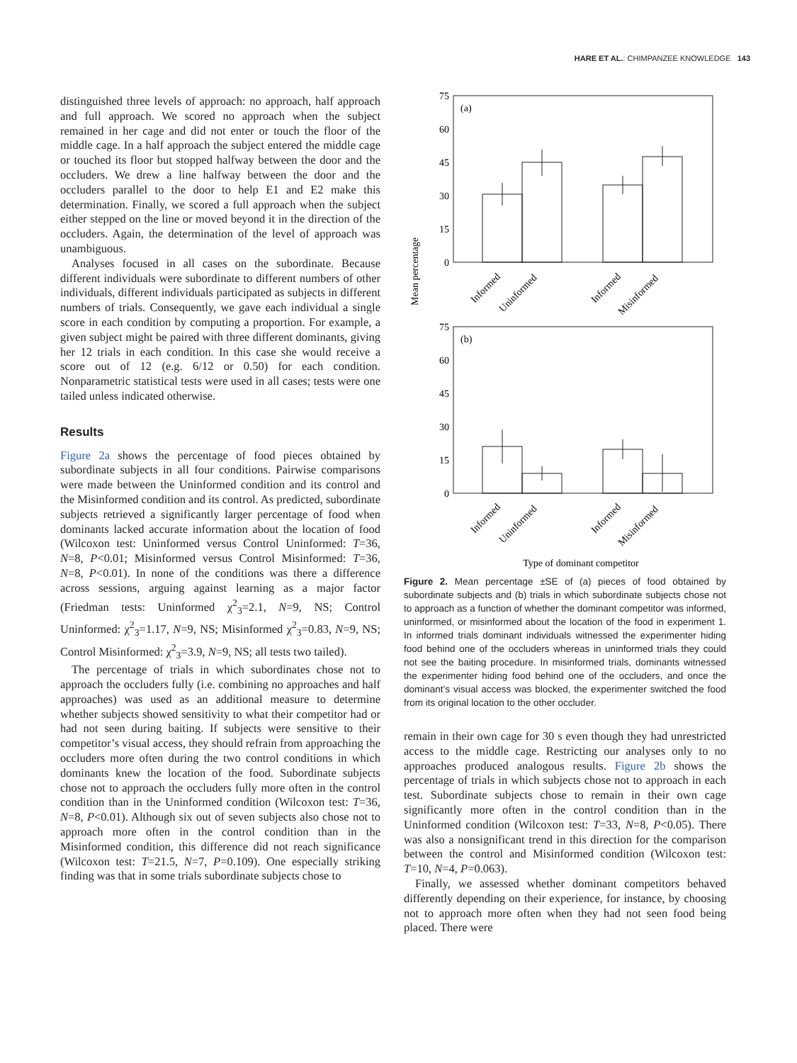HARE ET AL.: CHIMPANZEE KNOWLEDGE 143
distinguished three levels of approach: no approach, half approach and full approach. We scored no approach when the subject remained in her cage and did not enter or touch the floor of the middle cage. In a half approach the subject entered the middle cage or touched its floor but stopped halfway between the door and the occluders. We drew a line halfway between the door and the occluders parallel to the door to help E1 and E2 make this determination. Finally, we scored a full approach when the subject either stepped on the line or moved beyond it in the direction of the occluders. Again, the determination of the level of approach was unambiguous.
Analyses focused in all cases on the subordinate. Because different individuals were subordinate to different numbers of other individuals, different individuals participated as subjects in different numbers of trials. Consequently, we gave each individual a single score in each condition by computing a proportion. For example, a given subject might be paired with three different dominants, giving her 12 trials in each condition. In this case she would receive a score out of 12 (e.g. 6/12 or 0.50) for each condition. Nonparametric statistical tests were used in all cases; tests were one tailed unless indicated otherwise.
Results
Figure 2a shows the percentage of food pieces obtained by subordinate subjects in all four conditions. Pairwise comparisons were made between the Uninformed condition and its control and the Misinformed condition and its control. As predicted, subordinate subjects retrieved a significantly larger percentage of food when dominants lacked accurate information about the location of food (Wilcoxon test: Uninformed versus Control Uninformed: T=36, N=8, P<0.01; Misinformed versus Control Misinformed: T=36, N=8, P<0.01). In none of the conditions was there a difference across sessions, arguing against learning as a major factor (Friedman tests: Uninformed χ<sup>2</sup><sub>3</sub>=2.1, N=9, NS; Control Uninformed: χ<sup>2</sup><sub>3</sub>=1.17, N=9, NS; Misinformed χ<sup>2</sup><sub>3</sub>=0.83, N=9, NS; Control Misinformed: χ<sup>2</sup><sub>3</sub>=3.9, N=9, NS; all tests two tailed).
The percentage of trials in which subordinates chose not to approach the occluders fully (i.e. combining no approaches and half approaches) was used as an additional measure to determine whether subjects showed sensitivity to what their competitor had or had not seen during baiting. If subjects were sensitive to their competitor’s visual access, they should refrain from approaching the occluders more often during the two control conditions in which dominants knew the location of the food. Subordinate subjects chose not to approach the occluders fully more often in the control condition than in the Uninformed condition (Wilcoxon test: T=36, N=8, P<0.01). Although six out of seven subjects also chose not to approach more often in the control condition than in the Misinformed condition, this difference did not reach significance (Wilcoxon test: T=21.5, N=7, P=0.109). One especially striking finding was that in some trials subordinate subjects chose to
Mean percentage
(a)
75
60
45
30
15
0
Informed
Uninformed
Informed
Misinformed
(b)
75
60
45
30
15
0
Informed
Uninformed
Informed
Misinformed
Type of dominant competitor
Figure 2. Mean percentage ±SE of (a) pieces of food obtained by subordinate subjects and (b) trials in which subordinate subjects chose not to approach as a function of whether the dominant competitor was informed, uninformed, or misinformed about the location of the food in experiment 1. In informed trials dominant individuals witnessed the experimenter hiding food behind one of the occluders whereas in uninformed trials they could not see the baiting procedure. In misinformed trials, dominants witnessed the experimenter hiding food behind one of the occluders, and once the dominant’s visual access was blocked, the experimenter switched the food from its original location to the other occluder.
remain in their own cage for 30 s even though they had unrestricted access to the middle cage. Restricting our analyses only to no approaches produced analogous results. Figure 2b shows the percentage of trials in which subjects chose not to approach in each test. Subordinate subjects chose to remain in their own cage significantly more often in the control condition than in the Uninformed condition (Wilcoxon test: T=33, N=8, P<0.05). There was also a nonsignificant trend in this direction for the comparison between the control and Misinformed condition (Wilcoxon test: T=10, N=4, P=0.063).
Finally, we assessed whether dominant competitors behaved differently depending on their experience, for instance, by choosing not to approach more often when they had not seen food being placed. There were